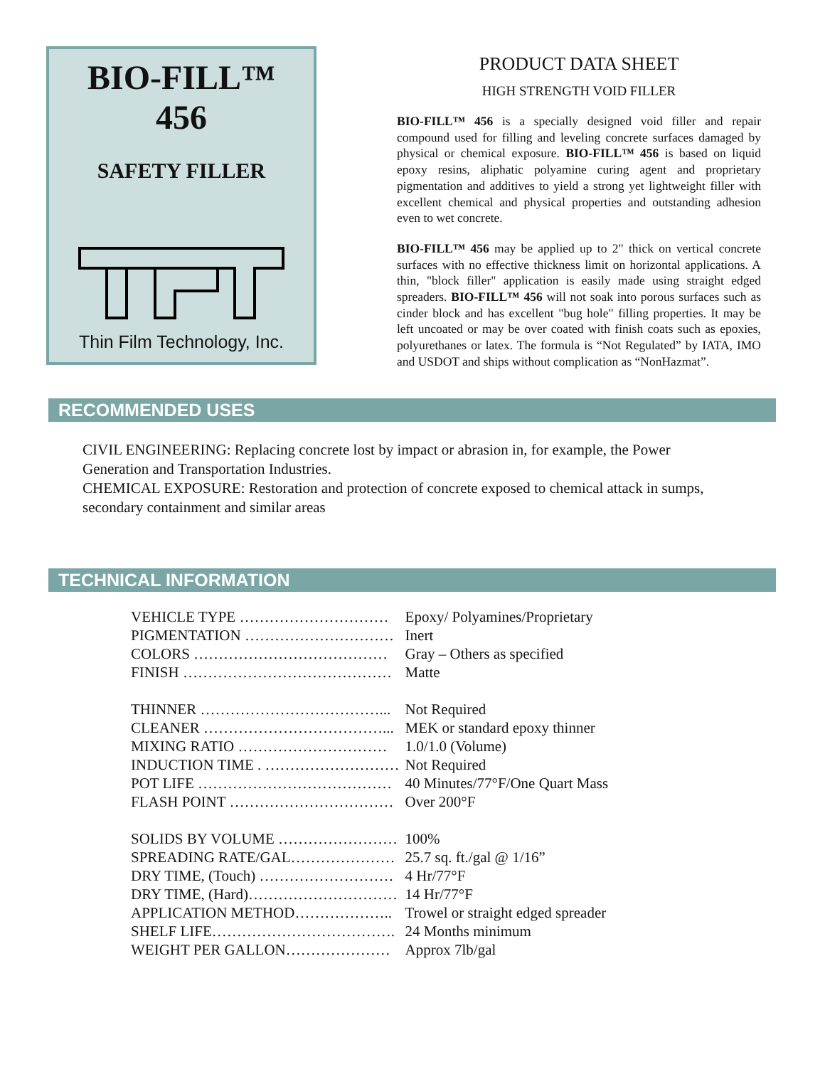BIO-FILL™
456
SAFETY FILLER
Thin Film Technology, Inc.
PRODUCT DATA SHEET
HIGH STRENGTH VOID FILLER
BIO-FILL™ 456 is a specially designed void filler and repair compound used for filling and leveling concrete surfaces damaged by physical or chemical exposure. BIO-FILL™ 456 is based on liquid epoxy resins, aliphatic polyamine curing agent and proprietary pigmentation and additives to yield a strong yet lightweight filler with excellent chemical and physical properties and outstanding adhesion even to wet concrete.
BIO-FILL™ 456 may be applied up to 2" thick on vertical concrete surfaces with no effective thickness limit on horizontal applications. A thin, "block filler" application is easily made using straight edged spreaders. BIO-FILL™ 456 will not soak into porous surfaces such as cinder block and has excellent "bug hole" filling properties. It may be left uncoated or may be over coated with finish coats such as epoxies, polyurethanes or latex. The formula is “Not Regulated” by IATA, IMO and USDOT and ships without complication as “NonHazmat”.
RECOMMENDED USES
CIVIL ENGINEERING: Replacing concrete lost by impact or abrasion in, for example, the Power Generation and Transportation Industries.
CHEMICAL EXPOSURE: Restoration and protection of concrete exposed to chemical attack in sumps, secondary containment and similar areas
TECHNICAL INFORMATION
| VEHICLE TYPE ………………………… | Epoxy/ Polyamines/Proprietary |
| PIGMENTATION ………………………… | Inert |
| COLORS ………………………………… | Gray – Others as specified |
| FINISH …………………………………… | Matte |
| THINNER ………………………………... | Not Required |
| CLEANER ………………………………... | MEK or standard epoxy thinner |
| MIXING RATIO ………………………… | 1.0/1.0 (Volume) |
| INDUCTION TIME . ……………………… | Not Required |
| POT LIFE ………………………………… | 40 Minutes/77°F/One Quart Mass |
| FLASH POINT …………………………… | Over 200°F |
| SOLIDS BY VOLUME …………………… | 100% |
| SPREADING RATE/GAL………………… | 25.7 sq. ft./gal @ 1/16” |
| DRY TIME, (Touch) ……………………… | 4 Hr/77°F |
| DRY TIME, (Hard)………………………… | 14 Hr/77°F |
| APPLICATION METHOD……………….. | Trowel or straight edged spreader |
| SHELF LIFE………………………………. | 24 Months minimum |
| WEIGHT PER GALLON………………… | Approx 7lb/gal |